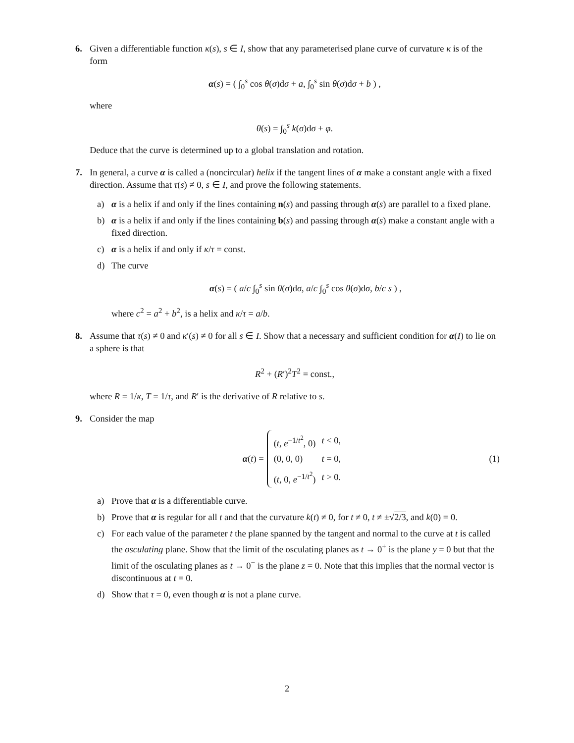6. Given a differentiable function κ(s), s ∈ I, show that any parameterised plane curve of curvature κ is of the form
α(s) = ( ∫<sub>0</sub><sup>s</sup> cos θ(σ)dσ + a, ∫<sub>0</sub><sup>s</sup> sin θ(σ)dσ + b ) ,
where
θ(s) = ∫<sub>0</sub><sup>s</sup> k(σ)dσ + φ.
Deduce that the curve is determined up to a global translation and rotation.
7. In general, a curve α is called a (noncircular) helix if the tangent lines of α make a constant angle with a fixed direction. Assume that τ(s) ≠ 0, s ∈ I, and prove the following statements.
a) α is a helix if and only if the lines containing n(s) and passing through α(s) are parallel to a fixed plane.
b) α is a helix if and only if the lines containing b(s) and passing through α(s) make a constant angle with a fixed direction.
c) α is a helix if and only if κ/τ = const.
d) The curve
α(s) = ( a/c ∫<sub>0</sub><sup>s</sup> sin θ(σ)dσ, a/c ∫<sub>0</sub><sup>s</sup> cos θ(σ)dσ, b/c s ) ,
where c<sup>2</sup> = a<sup>2</sup> + b<sup>2</sup>, is a helix and κ/τ = a/b.
8. Assume that τ(s) ≠ 0 and κ′(s) ≠ 0 for all s ∈ I. Show that a necessary and sufficient condition for α(I) to lie on a sphere is that
R<sup>2</sup> + (R′)<sup>2</sup>T<sup>2</sup> = const.,
where R = 1/κ, T = 1/τ, and R′ is the derivative of R relative to s.
9. Consider the map
α(t) =
| ( t , e<sup>−1/t<sup>2</sup></sup>, 0) | t < 0, |
| (0, 0, 0) | t = 0, |
| ( t , 0, e<sup>−1/t<sup>2</sup></sup>) | t > 0. |
(1)
a) Prove that α is a differentiable curve.
b) Prove that α is regular for all t and that the curvature k(t) ≠ 0, for t ≠ 0, t ≠ ±√2/3, and k(0) = 0.
c) For each value of the parameter t the plane spanned by the tangent and normal to the curve at t is called the osculating plane. Show that the limit of the osculating planes as t → 0<sup>+</sup> is the plane y = 0 but that the limit of the osculating planes as t → 0<sup>−</sup> is the plane z = 0. Note that this implies that the normal vector is discontinuous at t = 0.
d) Show that τ = 0, even though α is not a plane curve.
2